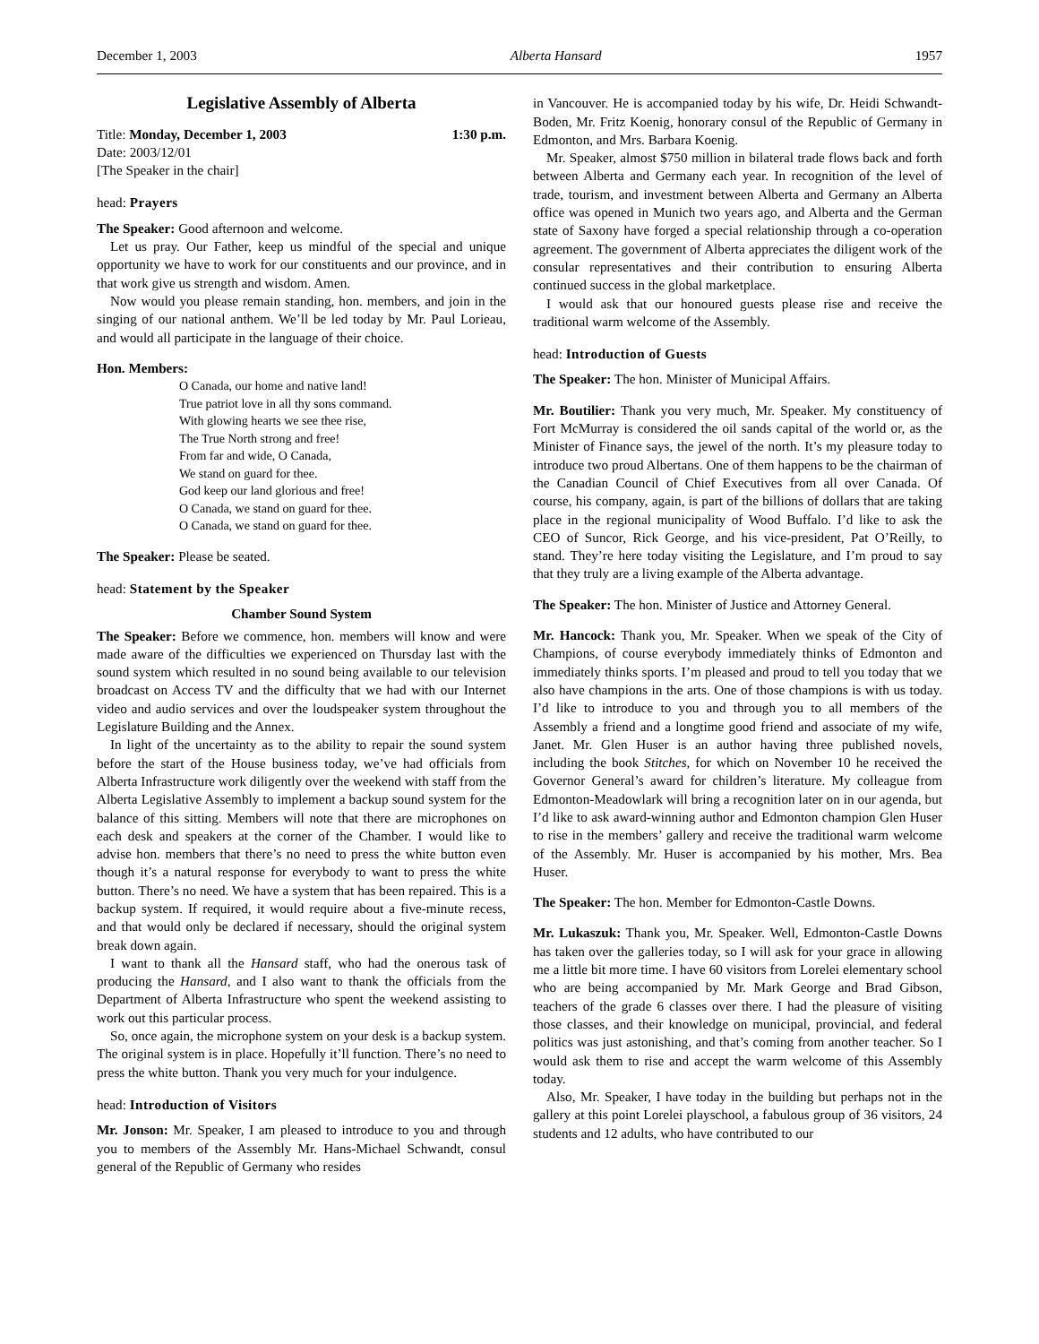December 1, 2003 Alberta Hansard 1957
Legislative Assembly of Alberta
Title: Monday, December 1, 2003 1:30 p.m.
Date: 2003/12/01
[The Speaker in the chair]
head: Prayers
The Speaker: Good afternoon and welcome.
Let us pray. Our Father, keep us mindful of the special and unique opportunity we have to work for our constituents and our province, and in that work give us strength and wisdom. Amen.
Now would you please remain standing, hon. members, and join in the singing of our national anthem. We’ll be led today by Mr. Paul Lorieau, and would all participate in the language of their choice.
Hon. Members:
O Canada, our home and native land!
True patriot love in all thy sons command.
With glowing hearts we see thee rise,
The True North strong and free!
From far and wide, O Canada,
We stand on guard for thee.
God keep our land glorious and free!
O Canada, we stand on guard for thee.
O Canada, we stand on guard for thee.
The Speaker: Please be seated.
head: Statement by the Speaker
Chamber Sound System
The Speaker: Before we commence, hon. members will know and were made aware of the difficulties we experienced on Thursday last with the sound system which resulted in no sound being available to our television broadcast on Access TV and the difficulty that we had with our Internet video and audio services and over the loudspeaker system throughout the Legislature Building and the Annex.
In light of the uncertainty as to the ability to repair the sound system before the start of the House business today, we’ve had officials from Alberta Infrastructure work diligently over the weekend with staff from the Alberta Legislative Assembly to implement a backup sound system for the balance of this sitting. Members will note that there are microphones on each desk and speakers at the corner of the Chamber. I would like to advise hon. members that there’s no need to press the white button even though it’s a natural response for everybody to want to press the white button. There’s no need. We have a system that has been repaired. This is a backup system. If required, it would require about a five-minute recess, and that would only be declared if necessary, should the original system break down again.
I want to thank all the Hansard staff, who had the onerous task of producing the Hansard, and I also want to thank the officials from the Department of Alberta Infrastructure who spent the weekend assisting to work out this particular process.
So, once again, the microphone system on your desk is a backup system. The original system is in place. Hopefully it’ll function. There’s no need to press the white button. Thank you very much for your indulgence.
head: Introduction of Visitors
Mr. Jonson: Mr. Speaker, I am pleased to introduce to you and through you to members of the Assembly Mr. Hans-Michael Schwandt, consul general of the Republic of Germany who resides
in Vancouver. He is accompanied today by his wife, Dr. Heidi Schwandt-Boden, Mr. Fritz Koenig, honorary consul of the Republic of Germany in Edmonton, and Mrs. Barbara Koenig.
Mr. Speaker, almost $750 million in bilateral trade flows back and forth between Alberta and Germany each year. In recognition of the level of trade, tourism, and investment between Alberta and Germany an Alberta office was opened in Munich two years ago, and Alberta and the German state of Saxony have forged a special relationship through a co-operation agreement. The government of Alberta appreciates the diligent work of the consular representatives and their contribution to ensuring Alberta continued success in the global marketplace.
I would ask that our honoured guests please rise and receive the traditional warm welcome of the Assembly.
head: Introduction of Guests
The Speaker: The hon. Minister of Municipal Affairs.
Mr. Boutilier: Thank you very much, Mr. Speaker. My constituency of Fort McMurray is considered the oil sands capital of the world or, as the Minister of Finance says, the jewel of the north. It’s my pleasure today to introduce two proud Albertans. One of them happens to be the chairman of the Canadian Council of Chief Executives from all over Canada. Of course, his company, again, is part of the billions of dollars that are taking place in the regional municipality of Wood Buffalo. I’d like to ask the CEO of Suncor, Rick George, and his vice-president, Pat O’Reilly, to stand. They’re here today visiting the Legislature, and I’m proud to say that they truly are a living example of the Alberta advantage.
The Speaker: The hon. Minister of Justice and Attorney General.
Mr. Hancock: Thank you, Mr. Speaker. When we speak of the City of Champions, of course everybody immediately thinks of Edmonton and immediately thinks sports. I’m pleased and proud to tell you today that we also have champions in the arts. One of those champions is with us today. I’d like to introduce to you and through you to all members of the Assembly a friend and a longtime good friend and associate of my wife, Janet. Mr. Glen Huser is an author having three published novels, including the book Stitches, for which on November 10 he received the Governor General’s award for children’s literature. My colleague from Edmonton-Meadowlark will bring a recognition later on in our agenda, but I’d like to ask award-winning author and Edmonton champion Glen Huser to rise in the members’ gallery and receive the traditional warm welcome of the Assembly. Mr. Huser is accompanied by his mother, Mrs. Bea Huser.
The Speaker: The hon. Member for Edmonton-Castle Downs.
Mr. Lukaszuk: Thank you, Mr. Speaker. Well, Edmonton-Castle Downs has taken over the galleries today, so I will ask for your grace in allowing me a little bit more time. I have 60 visitors from Lorelei elementary school who are being accompanied by Mr. Mark George and Brad Gibson, teachers of the grade 6 classes over there. I had the pleasure of visiting those classes, and their knowledge on municipal, provincial, and federal politics was just astonishing, and that’s coming from another teacher. So I would ask them to rise and accept the warm welcome of this Assembly today.
Also, Mr. Speaker, I have today in the building but perhaps not in the gallery at this point Lorelei playschool, a fabulous group of 36 visitors, 24 students and 12 adults, who have contributed to our